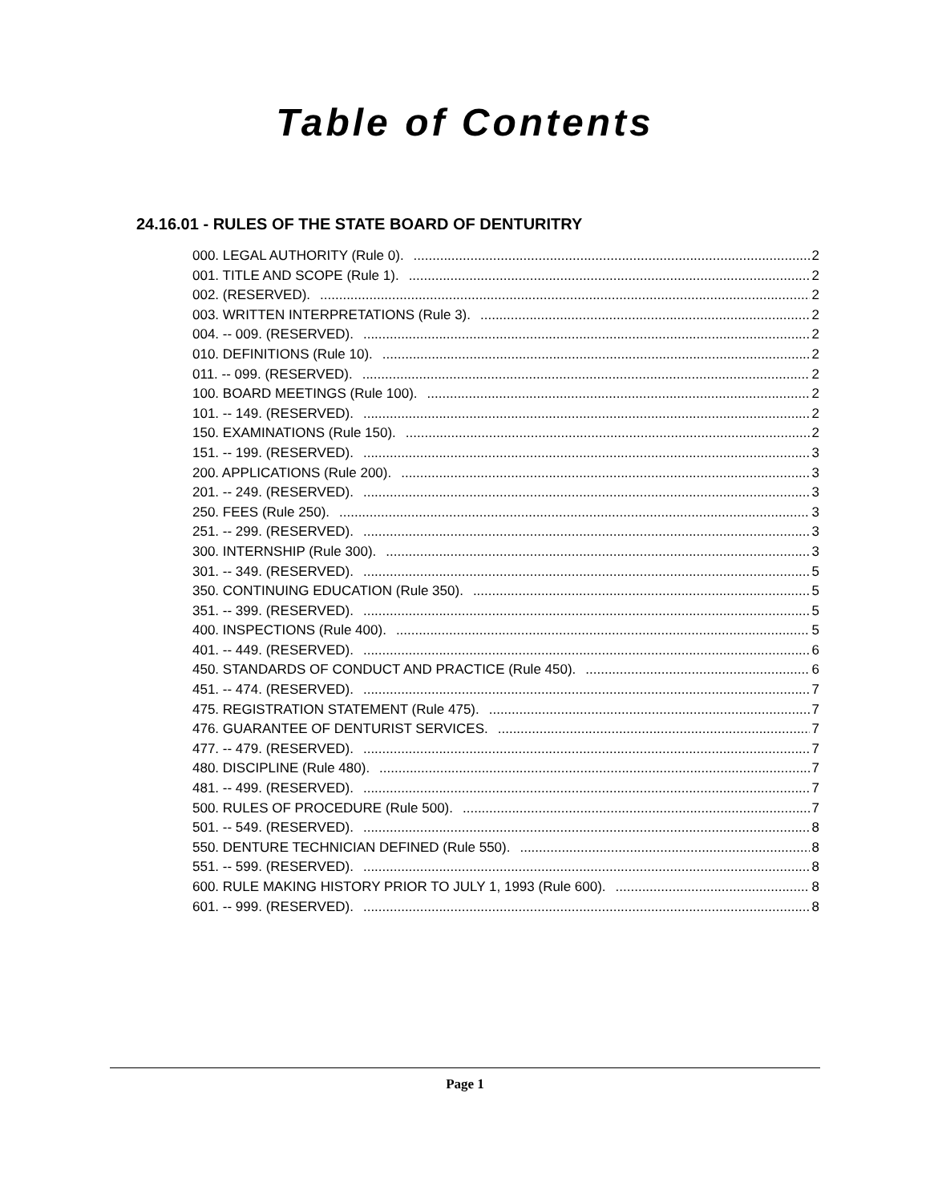Table of Contents
24.16.01 - RULES OF THE STATE BOARD OF DENTURITRY
000. LEGAL AUTHORITY (Rule 0). 2
001. TITLE AND SCOPE (Rule 1). 2
002. (RESERVED). 2
003. WRITTEN INTERPRETATIONS (Rule 3). 2
004. -- 009. (RESERVED). 2
010. DEFINITIONS (Rule 10). 2
011. -- 099. (RESERVED). 2
100. BOARD MEETINGS (Rule 100). 2
101. -- 149. (RESERVED). 2
150. EXAMINATIONS (Rule 150). 2
151. -- 199. (RESERVED). 3
200. APPLICATIONS (Rule 200). 3
201. -- 249. (RESERVED). 3
250. FEES (Rule 250). 3
251. -- 299. (RESERVED). 3
300. INTERNSHIP (Rule 300). 3
301. -- 349. (RESERVED). 5
350. CONTINUING EDUCATION (Rule 350). 5
351. -- 399. (RESERVED). 5
400. INSPECTIONS (Rule 400). 5
401. -- 449. (RESERVED). 6
450. STANDARDS OF CONDUCT AND PRACTICE (Rule 450). 6
451. -- 474. (RESERVED). 7
475. REGISTRATION STATEMENT (Rule 475). 7
476. GUARANTEE OF DENTURIST SERVICES. 7
477. -- 479. (RESERVED). 7
480. DISCIPLINE (Rule 480). 7
481. -- 499. (RESERVED). 7
500. RULES OF PROCEDURE (Rule 500). 7
501. -- 549. (RESERVED). 8
550. DENTURE TECHNICIAN DEFINED (Rule 550). 8
551. -- 599. (RESERVED). 8
600. RULE MAKING HISTORY PRIOR TO JULY 1, 1993 (Rule 600). 8
601. -- 999. (RESERVED). 8
Page 1